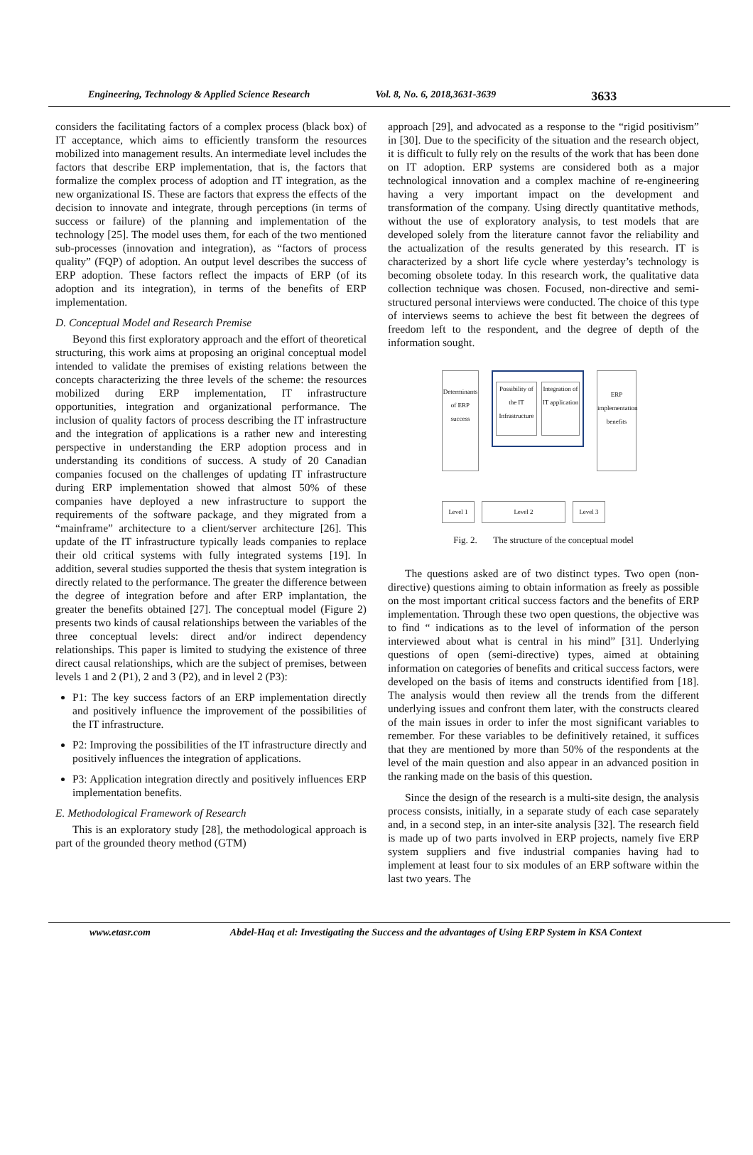Engineering, Technology & Applied Science Research Vol. 8, No. 6, 2018,3631-3639 3633
considers the facilitating factors of a complex process (black box) of IT acceptance, which aims to efficiently transform the resources mobilized into management results. An intermediate level includes the factors that describe ERP implementation, that is, the factors that formalize the complex process of adoption and IT integration, as the new organizational IS. These are factors that express the effects of the decision to innovate and integrate, through perceptions (in terms of success or failure) of the planning and implementation of the technology [25]. The model uses them, for each of the two mentioned sub-processes (innovation and integration), as “factors of process quality” (FQP) of adoption. An output level describes the success of ERP adoption. These factors reflect the impacts of ERP (of its adoption and its integration), in terms of the benefits of ERP implementation.
D. Conceptual Model and Research Premise
Beyond this first exploratory approach and the effort of theoretical structuring, this work aims at proposing an original conceptual model intended to validate the premises of existing relations between the concepts characterizing the three levels of the scheme: the resources mobilized during ERP implementation, IT infrastructure opportunities, integration and organizational performance. The inclusion of quality factors of process describing the IT infrastructure and the integration of applications is a rather new and interesting perspective in understanding the ERP adoption process and in understanding its conditions of success. A study of 20 Canadian companies focused on the challenges of updating IT infrastructure during ERP implementation showed that almost 50% of these companies have deployed a new infrastructure to support the requirements of the software package, and they migrated from a “mainframe” architecture to a client/server architecture [26]. This update of the IT infrastructure typically leads companies to replace their old critical systems with fully integrated systems [19]. In addition, several studies supported the thesis that system integration is directly related to the performance. The greater the difference between the degree of integration before and after ERP implantation, the greater the benefits obtained [27]. The conceptual model (Figure 2) presents two kinds of causal relationships between the variables of the three conceptual levels: direct and/or indirect dependency relationships. This paper is limited to studying the existence of three direct causal relationships, which are the subject of premises, between levels 1 and 2 (P1), 2 and 3 (P2), and in level 2 (P3):
P1: The key success factors of an ERP implementation directly and positively influence the improvement of the possibilities of the IT infrastructure.
P2: Improving the possibilities of the IT infrastructure directly and positively influences the integration of applications.
P3: Application integration directly and positively influences ERP implementation benefits.
E. Methodological Framework of Research
This is an exploratory study [28], the methodological approach is part of the grounded theory method (GTM)
approach [29], and advocated as a response to the “rigid positivism” in [30]. Due to the specificity of the situation and the research object, it is difficult to fully rely on the results of the work that has been done on IT adoption. ERP systems are considered both as a major technological innovation and a complex machine of re-engineering having a very important impact on the development and transformation of the company. Using directly quantitative methods, without the use of exploratory analysis, to test models that are developed solely from the literature cannot favor the reliability and the actualization of the results generated by this research. IT is characterized by a short life cycle where yesterday’s technology is becoming obsolete today. In this research work, the qualitative data collection technique was chosen. Focused, non-directive and semi-structured personal interviews were conducted. The choice of this type of interviews seems to achieve the best fit between the degrees of freedom left to the respondent, and the degree of depth of the information sought.
Determinants of ERP success
Possibility of the IT Infrastructure
Integration of IT application
ERP implementation benefits
Level 1 Level 2 Level 3
Fig. 2. The structure of the conceptual model
The questions asked are of two distinct types. Two open (non-directive) questions aiming to obtain information as freely as possible on the most important critical success factors and the benefits of ERP implementation. Through these two open questions, the objective was to find “ indications as to the level of information of the person interviewed about what is central in his mind” [31]. Underlying questions of open (semi-directive) types, aimed at obtaining information on categories of benefits and critical success factors, were developed on the basis of items and constructs identified from [18]. The analysis would then review all the trends from the different underlying issues and confront them later, with the constructs cleared of the main issues in order to infer the most significant variables to remember. For these variables to be definitively retained, it suffices that they are mentioned by more than 50% of the respondents at the level of the main question and also appear in an advanced position in the ranking made on the basis of this question.
Since the design of the research is a multi-site design, the analysis process consists, initially, in a separate study of each case separately and, in a second step, in an inter-site analysis [32]. The research field is made up of two parts involved in ERP projects, namely five ERP system suppliers and five industrial companies having had to implement at least four to six modules of an ERP software within the last two years. The
www.etasr.com Abdel-Haq et al: Investigating the Success and the advantages of Using ERP System in KSA Context